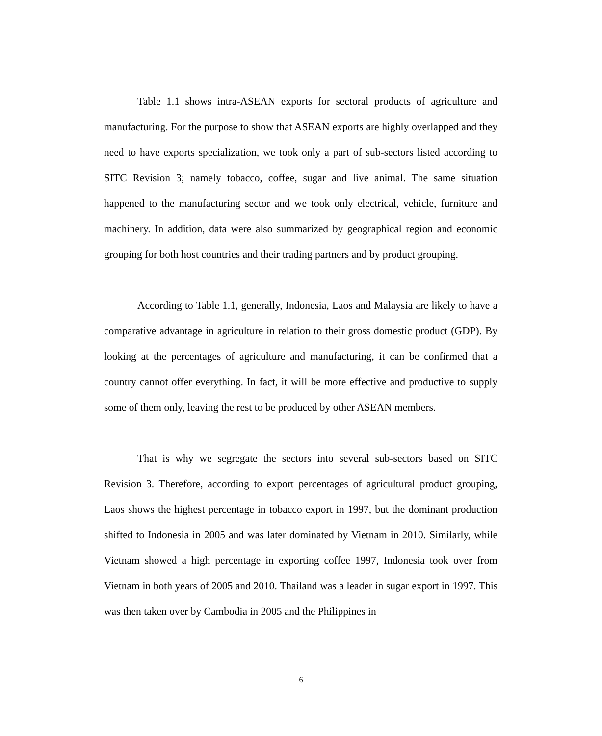Table 1.1 shows intra-ASEAN exports for sectoral products of agriculture and manufacturing. For the purpose to show that ASEAN exports are highly overlapped and they need to have exports specialization, we took only a part of sub-sectors listed according to SITC Revision 3; namely tobacco, coffee, sugar and live animal. The same situation happened to the manufacturing sector and we took only electrical, vehicle, furniture and machinery. In addition, data were also summarized by geographical region and economic grouping for both host countries and their trading partners and by product grouping.
According to Table 1.1, generally, Indonesia, Laos and Malaysia are likely to have a comparative advantage in agriculture in relation to their gross domestic product (GDP). By looking at the percentages of agriculture and manufacturing, it can be confirmed that a country cannot offer everything. In fact, it will be more effective and productive to supply some of them only, leaving the rest to be produced by other ASEAN members.
That is why we segregate the sectors into several sub-sectors based on SITC Revision 3. Therefore, according to export percentages of agricultural product grouping, Laos shows the highest percentage in tobacco export in 1997, but the dominant production shifted to Indonesia in 2005 and was later dominated by Vietnam in 2010. Similarly, while Vietnam showed a high percentage in exporting coffee 1997, Indonesia took over from Vietnam in both years of 2005 and 2010. Thailand was a leader in sugar export in 1997. This was then taken over by Cambodia in 2005 and the Philippines in
6